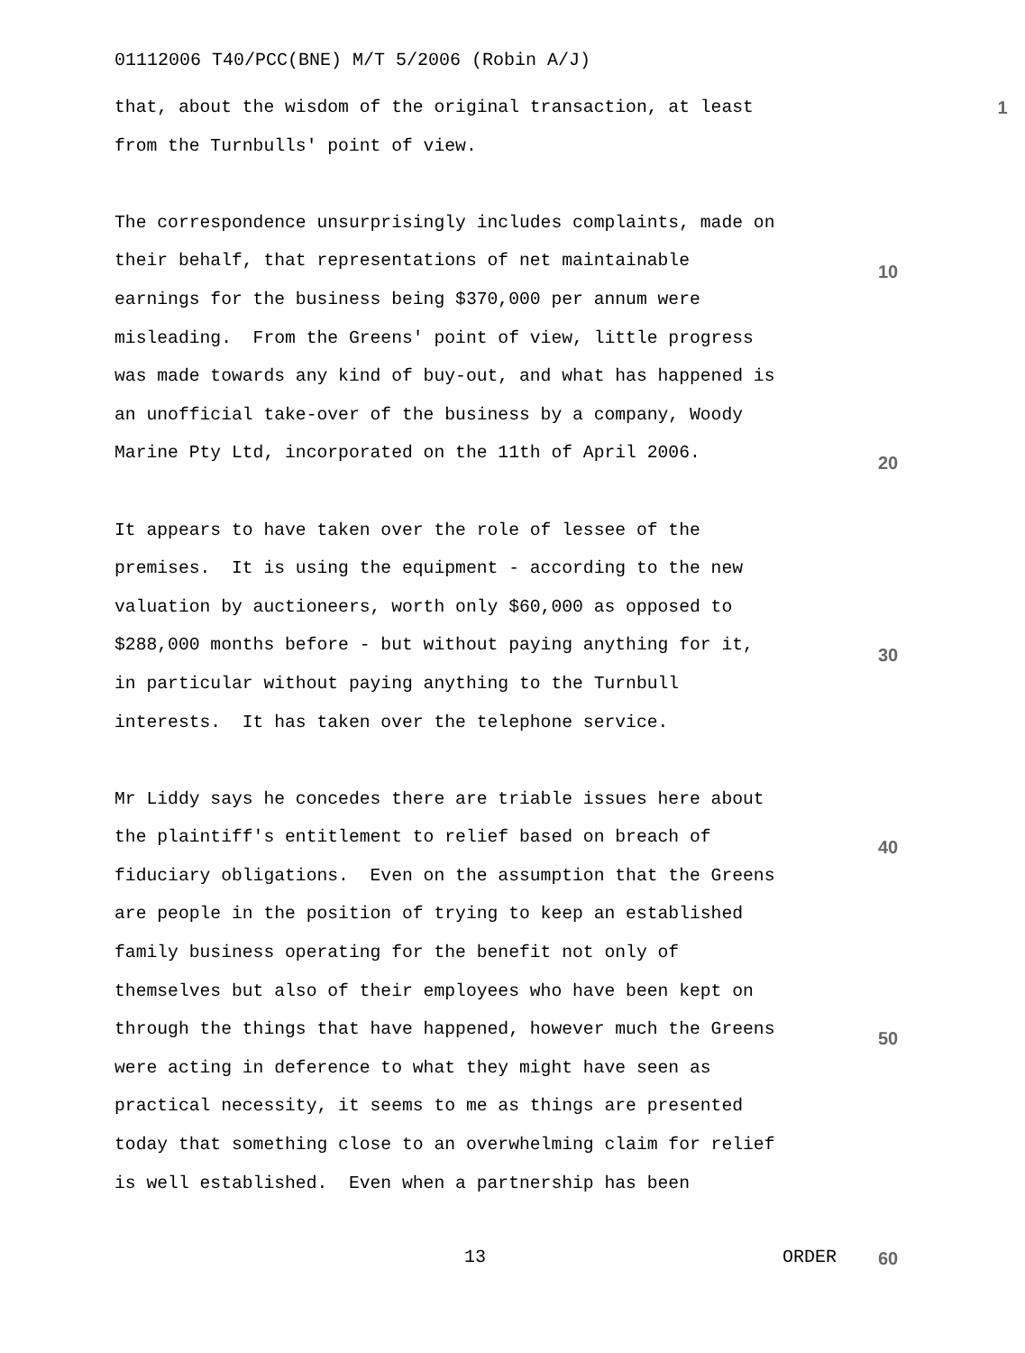01112006 T40/PCC(BNE) M/T 5/2006 (Robin A/J)
that, about the wisdom of the original transaction, at least 1 from the Turnbulls' point of view. The correspondence unsurprisingly includes complaints, made on their behalf, that representations of net maintainable earnings for the business being $370,000 per annum were misleading. From the Greens' point of view, little progress was made towards any kind of buy-out, and what has happened is an unofficial take-over of the business by a company, Woody Marine Pty Ltd, incorporated on the 11th of April 2006. It appears to have taken over the role of lessee of the premises. It is using the equipment - according to the new valuation by auctioneers, worth only $60,000 as opposed to $288,000 months before - but without paying anything for it, in particular without paying anything to the Turnbull interests. It has taken over the telephone service. Mr Liddy says he concedes there are triable issues here about the plaintiff's entitlement to relief based on breach of fiduciary obligations. Even on the assumption that the Greens are people in the position of trying to keep an established family business operating for the benefit not only of themselves but also of their employees who have been kept on through the things that have happened, however much the Greens were acting in deference to what they might have seen as practical necessity, it seems to me as things are presented today that something close to an overwhelming claim for relief is well established. Even when a partnership has been
10
20
30
40
50
13 ORDER 60